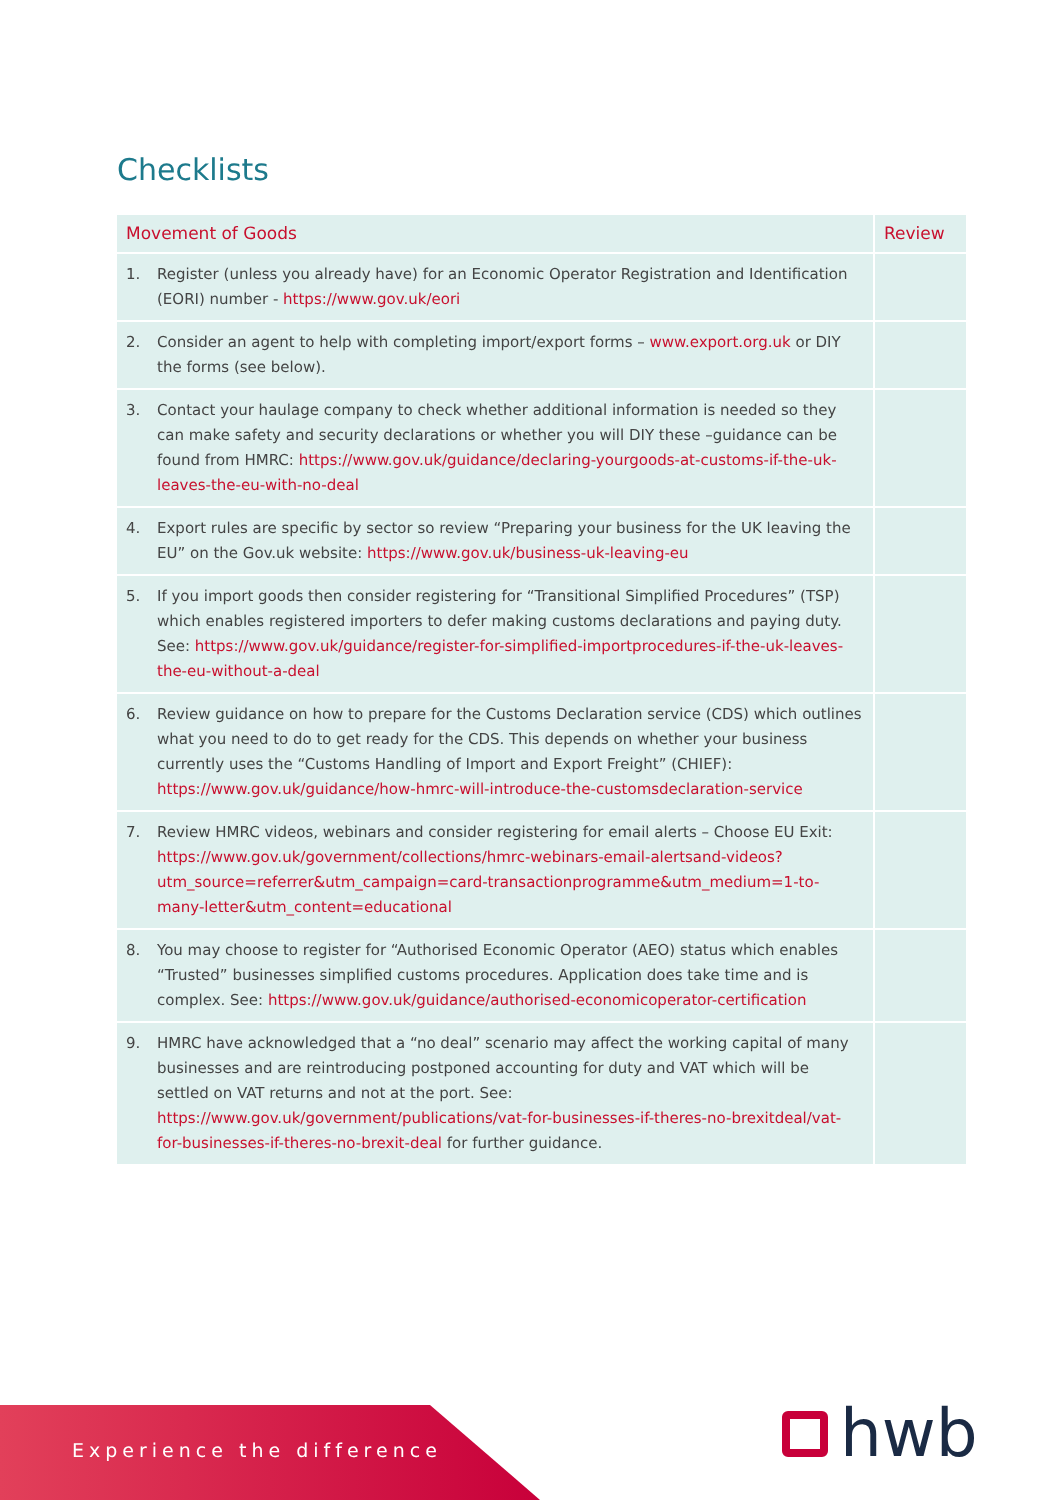Checklists
| Movement of Goods | | Review |
| --- | --- | --- |
| 1. | Register (unless you already have) for an Economic Operator Registration and Identification (EORI) number - https://www.gov.uk/eori | |
| 2. | Consider an agent to help with completing import/export forms – www.export.org.uk or DIY the forms (see below). | |
| 3. | Contact your haulage company to check whether additional information is needed so they can make safety and security declarations or whether you will DIY these –guidance can be found from HMRC: https://www.gov.uk/guidance/declaring-yourgoods-at-customs-if-the-uk-leaves-the-eu-with-no-deal | |
| 4. | Export rules are specific by sector so review “Preparing your business for the UK leaving the EU” on the Gov.uk website: https://www.gov.uk/business-uk-leaving-eu | |
| 5. | If you import goods then consider registering for “Transitional Simplified Procedures” (TSP) which enables registered importers to defer making customs declarations and paying duty. See: https://www.gov.uk/guidance/register-for-simplified-importprocedures-if-the-uk-leaves-the-eu-without-a-deal | |
| 6. | Review guidance on how to prepare for the Customs Declaration service (CDS) which outlines what you need to do to get ready for the CDS. This depends on whether your business currently uses the “Customs Handling of Import and Export Freight” (CHIEF): https://www.gov.uk/guidance/how-hmrc-will-introduce-the-customsdeclaration-service | |
| 7. | Review HMRC videos, webinars and consider registering for email alerts – Choose EU Exit: https://www.gov.uk/government/collections/hmrc-webinars-email-alertsand-videos?utm_source=referrer&utm_campaign=card-transactionprogramme&utm_medium=1-to-many-letter&utm_content=educational | |
| 8. | You may choose to register for “Authorised Economic Operator (AEO) status which enables “Trusted” businesses simplified customs procedures. Application does take time and is complex. See: https://www.gov.uk/guidance/authorised-economicoperator-certification | |
| 9. | HMRC have acknowledged that a “no deal” scenario may affect the working capital of many businesses and are reintroducing postponed accounting for duty and VAT which will be settled on VAT returns and not at the port. See: https://www.gov.uk/government/publications/vat-for-businesses-if-theres-no-brexitdeal/vat-for-businesses-if-theres-no-brexit-deal for further guidance. | |
Experience the difference hwb